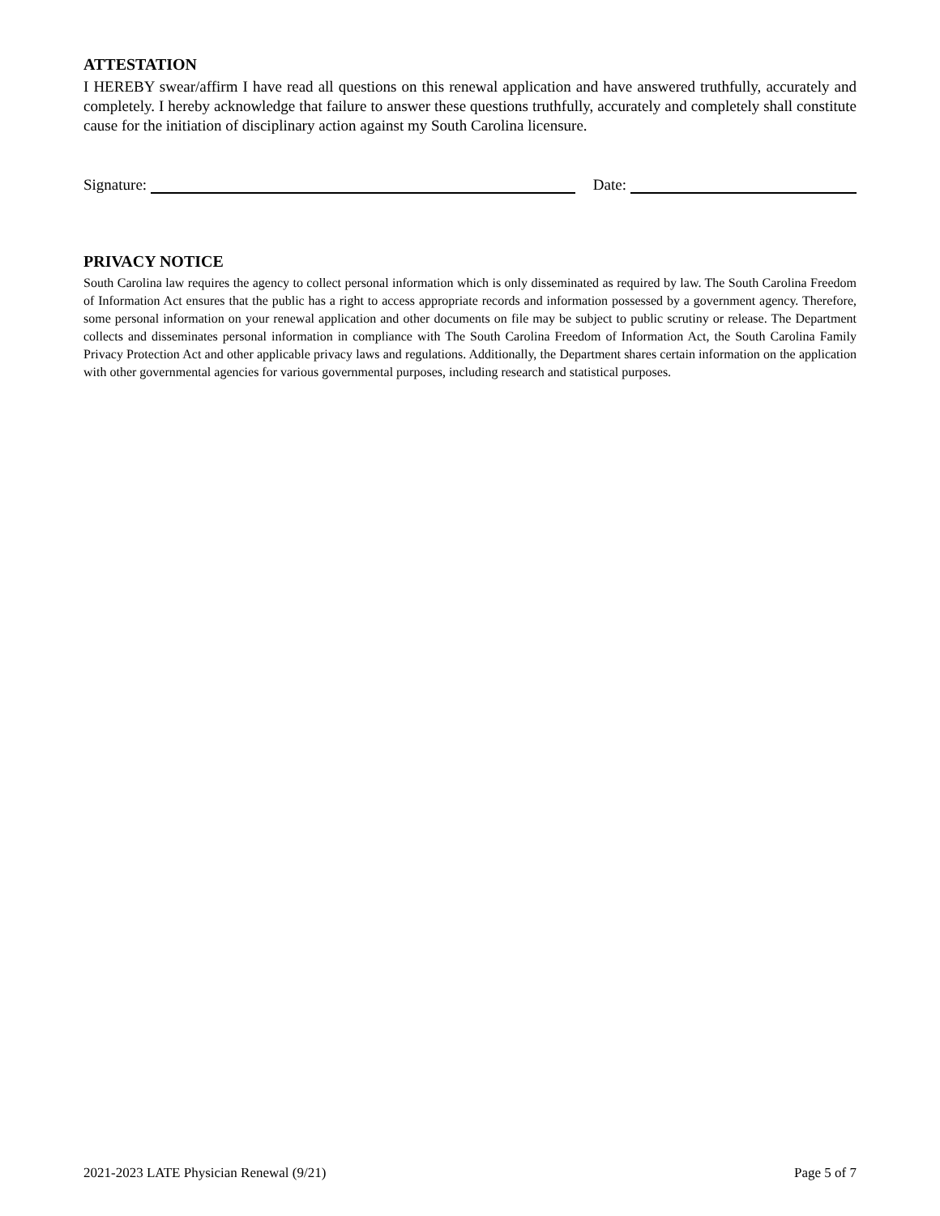ATTESTATION
I HEREBY swear/affirm I have read all questions on this renewal application and have answered truthfully, accurately and completely. I hereby acknowledge that failure to answer these questions truthfully, accurately and completely shall constitute cause for the initiation of disciplinary action against my South Carolina licensure.
Signature:
Date:
PRIVACY NOTICE
South Carolina law requires the agency to collect personal information which is only disseminated as required by law. The South Carolina Freedom of Information Act ensures that the public has a right to access appropriate records and information possessed by a government agency. Therefore, some personal information on your renewal application and other documents on file may be subject to public scrutiny or release. The Department collects and disseminates personal information in compliance with The South Carolina Freedom of Information Act, the South Carolina Family Privacy Protection Act and other applicable privacy laws and regulations. Additionally, the Department shares certain information on the application with other governmental agencies for various governmental purposes, including research and statistical purposes.
2021-2023 LATE Physician Renewal (9/21) Page 5 of 7